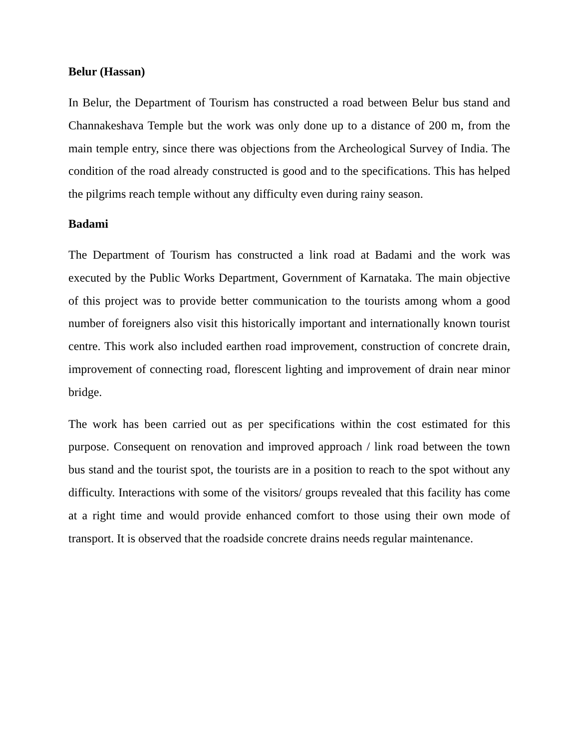Belur (Hassan)
In Belur, the Department of Tourism has constructed a road between Belur bus stand and Channakeshava Temple but the work was only done up to a distance of 200 m, from the main temple entry, since there was objections from the Archeological Survey of India. The condition of the road already constructed is good and to the specifications. This has helped the pilgrims reach temple without any difficulty even during rainy season.
Badami
The Department of Tourism has constructed a link road at Badami and the work was executed by the Public Works Department, Government of Karnataka. The main objective of this project was to provide better communication to the tourists among whom a good number of foreigners also visit this historically important and internationally known tourist centre. This work also included earthen road improvement, construction of concrete drain, improvement of connecting road, florescent lighting and improvement of drain near minor bridge.
The work has been carried out as per specifications within the cost estimated for this purpose. Consequent on renovation and improved approach / link road between the town bus stand and the tourist spot, the tourists are in a position to reach to the spot without any difficulty. Interactions with some of the visitors/ groups revealed that this facility has come at a right time and would provide enhanced comfort to those using their own mode of transport. It is observed that the roadside concrete drains needs regular maintenance.